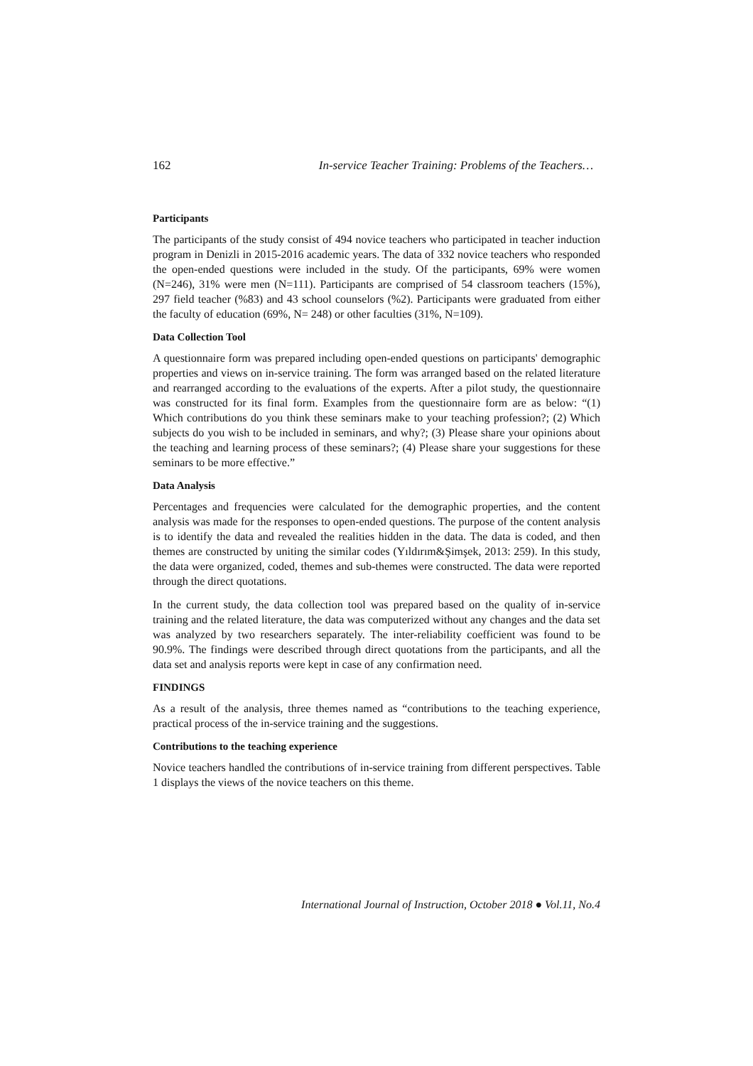162 In-service Teacher Training: Problems of the Teachers…
Participants
The participants of the study consist of 494 novice teachers who participated in teacher induction program in Denizli in 2015-2016 academic years. The data of 332 novice teachers who responded the open-ended questions were included in the study. Of the participants, 69% were women (N=246), 31% were men (N=111). Participants are comprised of 54 classroom teachers (15%), 297 field teacher (%83) and 43 school counselors (%2). Participants were graduated from either the faculty of education (69%, N= 248) or other faculties (31%, N=109).
Data Collection Tool
A questionnaire form was prepared including open-ended questions on participants' demographic properties and views on in-service training. The form was arranged based on the related literature and rearranged according to the evaluations of the experts. After a pilot study, the questionnaire was constructed for its final form. Examples from the questionnaire form are as below: “(1) Which contributions do you think these seminars make to your teaching profession?; (2) Which subjects do you wish to be included in seminars, and why?; (3) Please share your opinions about the teaching and learning process of these seminars?; (4) Please share your suggestions for these seminars to be more effective.”
Data Analysis
Percentages and frequencies were calculated for the demographic properties, and the content analysis was made for the responses to open-ended questions. The purpose of the content analysis is to identify the data and revealed the realities hidden in the data. The data is coded, and then themes are constructed by uniting the similar codes (Yıldırım&Şimşek, 2013: 259). In this study, the data were organized, coded, themes and sub-themes were constructed. The data were reported through the direct quotations.
In the current study, the data collection tool was prepared based on the quality of in-service training and the related literature, the data was computerized without any changes and the data set was analyzed by two researchers separately. The inter-reliability coefficient was found to be 90.9%. The findings were described through direct quotations from the participants, and all the data set and analysis reports were kept in case of any confirmation need.
FINDINGS
As a result of the analysis, three themes named as “contributions to the teaching experience, practical process of the in-service training and the suggestions.
Contributions to the teaching experience
Novice teachers handled the contributions of in-service training from different perspectives. Table 1 displays the views of the novice teachers on this theme.
International Journal of Instruction, October 2018 ● Vol.11, No.4